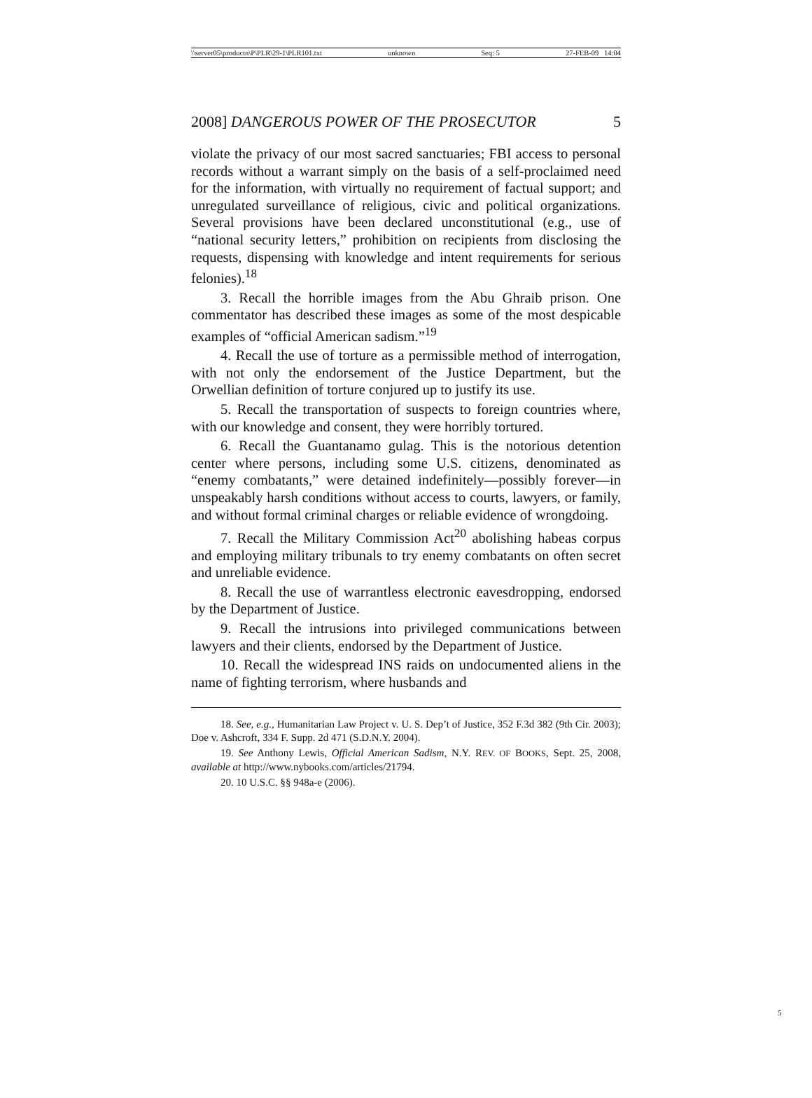\\server05\productn\P\PLR\29-1\PLR101.txt unknown Seq: 5 27-FEB-09 14:04
2008] DANGEROUS POWER OF THE PROSECUTOR 5
violate the privacy of our most sacred sanctuaries; FBI access to personal records without a warrant simply on the basis of a self-proclaimed need for the information, with virtually no requirement of factual support; and unregulated surveillance of religious, civic and political organizations. Several provisions have been declared unconstitutional (e.g., use of “national security letters,” prohibition on recipients from disclosing the requests, dispensing with knowledge and intent requirements for serious felonies).<sup>18</sup>
3. Recall the horrible images from the Abu Ghraib prison. One commentator has described these images as some of the most despicable examples of “official American sadism.”<sup>19</sup>
4. Recall the use of torture as a permissible method of interrogation, with not only the endorsement of the Justice Department, but the Orwellian definition of torture conjured up to justify its use.
5. Recall the transportation of suspects to foreign countries where, with our knowledge and consent, they were horribly tortured.
6. Recall the Guantanamo gulag. This is the notorious detention center where persons, including some U.S. citizens, denominated as “enemy combatants,” were detained indefinitely—possibly forever—in unspeakably harsh conditions without access to courts, lawyers, or family, and without formal criminal charges or reliable evidence of wrongdoing.
7. Recall the Military Commission Act<sup>20</sup> abolishing habeas corpus and employing military tribunals to try enemy combatants on often secret and unreliable evidence.
8. Recall the use of warrantless electronic eavesdropping, endorsed by the Department of Justice.
9. Recall the intrusions into privileged communications between lawyers and their clients, endorsed by the Department of Justice.
10. Recall the widespread INS raids on undocumented aliens in the name of fighting terrorism, where husbands and
18. See, e.g., Humanitarian Law Project v. U. S. Dep’t of Justice, 352 F.3d 382 (9th Cir. 2003); Doe v. Ashcroft, 334 F. Supp. 2d 471 (S.D.N.Y. 2004).
19. See Anthony Lewis, Official American Sadism, N.Y. REV. OF BOOKS, Sept. 25, 2008, available at http://www.nybooks.com/articles/21794.
20. 10 U.S.C. §§ 948a-e (2006).
5